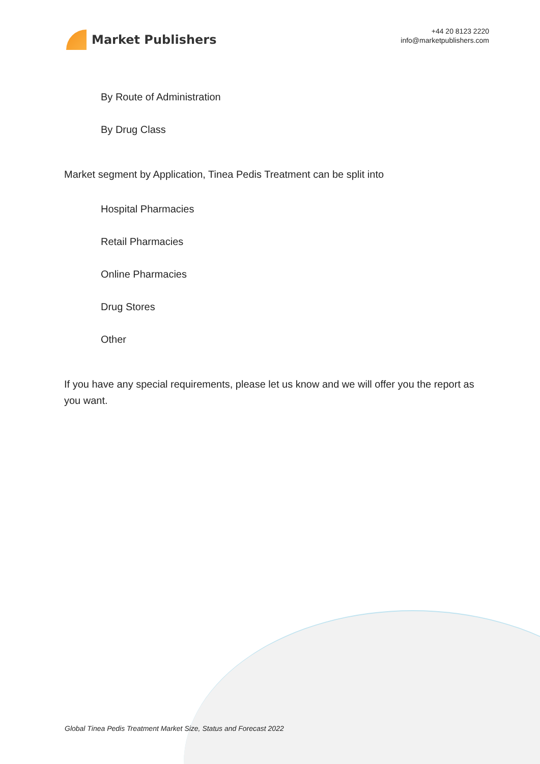Market Publishers
+44 20 8123 2220
info@marketpublishers.com
By Route of Administration
By Drug Class
Market segment by Application, Tinea Pedis Treatment can be split into
Hospital Pharmacies
Retail Pharmacies
Online Pharmacies
Drug Stores
Other
If you have any special requirements, please let us know and we will offer you the report as you want.
Global Tinea Pedis Treatment Market Size, Status and Forecast 2022